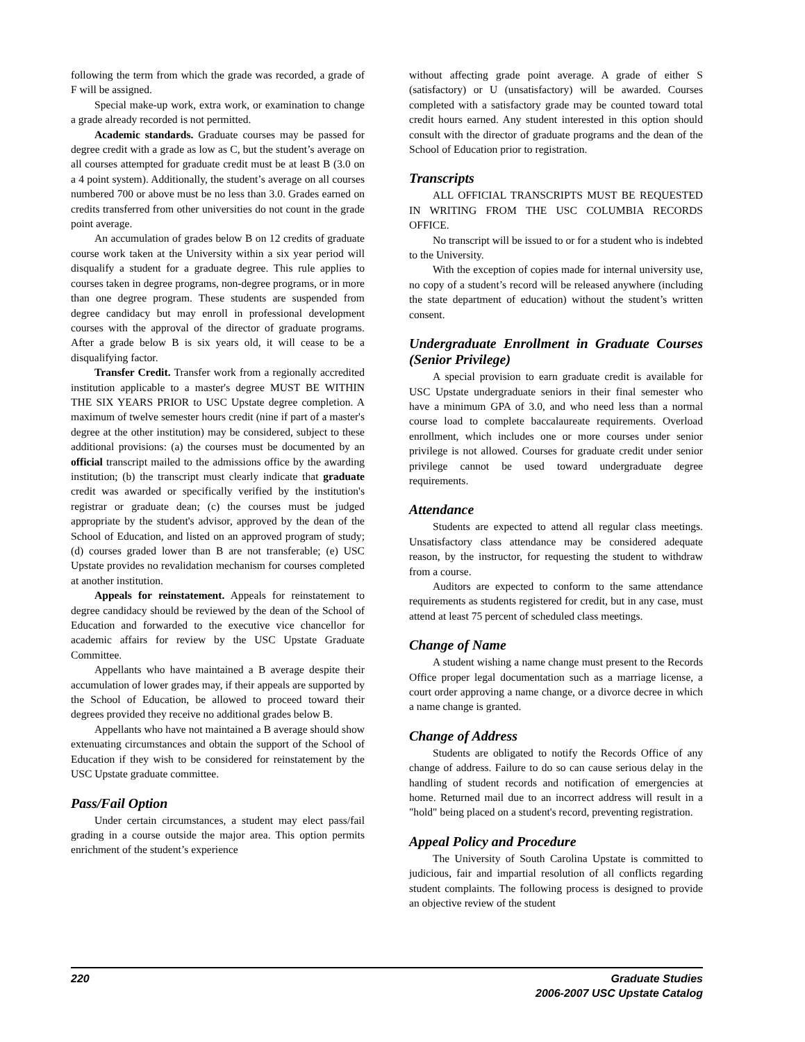following the term from which the grade was recorded, a grade of F will be assigned.
Special make-up work, extra work, or examination to change a grade already recorded is not permitted.
Academic standards. Graduate courses may be passed for degree credit with a grade as low as C, but the student’s average on all courses attempted for graduate credit must be at least B (3.0 on a 4 point system). Additionally, the student’s average on all courses numbered 700 or above must be no less than 3.0. Grades earned on credits transferred from other universities do not count in the grade point average.
An accumulation of grades below B on 12 credits of graduate course work taken at the University within a six year period will disqualify a student for a graduate degree. This rule applies to courses taken in degree programs, non-degree programs, or in more than one degree program. These students are suspended from degree candidacy but may enroll in professional development courses with the approval of the director of graduate programs. After a grade below B is six years old, it will cease to be a disqualifying factor.
Transfer Credit. Transfer work from a regionally accredited institution applicable to a master's degree MUST BE WITHIN THE SIX YEARS PRIOR to USC Upstate degree completion. A maximum of twelve semester hours credit (nine if part of a master's degree at the other institution) may be considered, subject to these additional provisions: (a) the courses must be documented by an official transcript mailed to the admissions office by the awarding institution; (b) the transcript must clearly indicate that graduate credit was awarded or specifically verified by the institution's registrar or graduate dean; (c) the courses must be judged appropriate by the student's advisor, approved by the dean of the School of Education, and listed on an approved program of study; (d) courses graded lower than B are not transferable; (e) USC Upstate provides no revalidation mechanism for courses completed at another institution.
Appeals for reinstatement. Appeals for reinstatement to degree candidacy should be reviewed by the dean of the School of Education and forwarded to the executive vice chancellor for academic affairs for review by the USC Upstate Graduate Committee.
Appellants who have maintained a B average despite their accumulation of lower grades may, if their appeals are supported by the School of Education, be allowed to proceed toward their degrees provided they receive no additional grades below B.
Appellants who have not maintained a B average should show extenuating circumstances and obtain the support of the School of Education if they wish to be considered for reinstatement by the USC Upstate graduate committee.
Pass/Fail Option
Under certain circumstances, a student may elect pass/fail grading in a course outside the major area. This option permits enrichment of the student’s experience
without affecting grade point average. A grade of either S (satisfactory) or U (unsatisfactory) will be awarded. Courses completed with a satisfactory grade may be counted toward total credit hours earned. Any student interested in this option should consult with the director of graduate programs and the dean of the School of Education prior to registration.
Transcripts
ALL OFFICIAL TRANSCRIPTS MUST BE REQUESTED IN WRITING FROM THE USC COLUMBIA RECORDS OFFICE.
No transcript will be issued to or for a student who is indebted to the University.
With the exception of copies made for internal university use, no copy of a student’s record will be released anywhere (including the state department of education) without the student’s written consent.
Undergraduate Enrollment in Graduate Courses (Senior Privilege)
A special provision to earn graduate credit is available for USC Upstate undergraduate seniors in their final semester who have a minimum GPA of 3.0, and who need less than a normal course load to complete baccalaureate requirements. Overload enrollment, which includes one or more courses under senior privilege is not allowed. Courses for graduate credit under senior privilege cannot be used toward undergraduate degree requirements.
Attendance
Students are expected to attend all regular class meetings. Unsatisfactory class attendance may be considered adequate reason, by the instructor, for requesting the student to withdraw from a course.
Auditors are expected to conform to the same attendance requirements as students registered for credit, but in any case, must attend at least 75 percent of scheduled class meetings.
Change of Name
A student wishing a name change must present to the Records Office proper legal documentation such as a marriage license, a court order approving a name change, or a divorce decree in which a name change is granted.
Change of Address
Students are obligated to notify the Records Office of any change of address. Failure to do so can cause serious delay in the handling of student records and notification of emergencies at home. Returned mail due to an incorrect address will result in a "hold" being placed on a student's record, preventing registration.
Appeal Policy and Procedure
The University of South Carolina Upstate is committed to judicious, fair and impartial resolution of all conflicts regarding student complaints. The following process is designed to provide an objective review of the student
220 Graduate Studies
2006-2007 USC Upstate Catalog